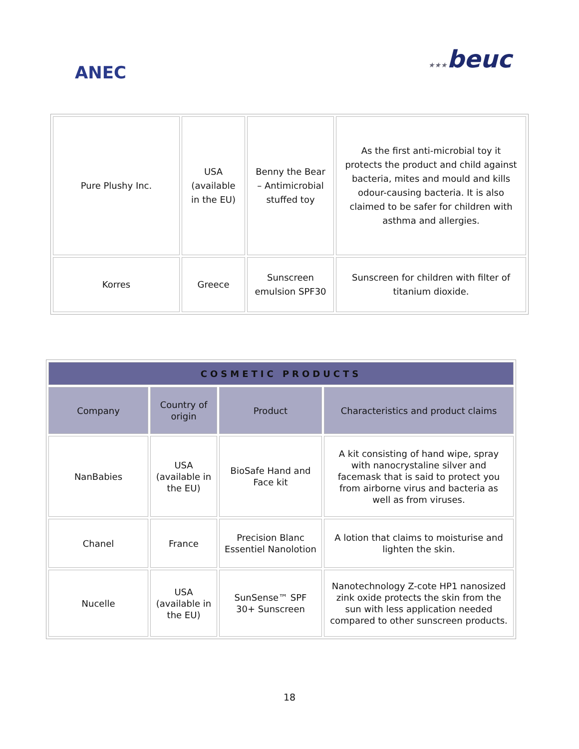ANEC ★★★beuc
| Pure Plushy Inc. | USA (available in the EU) | Benny the Bear – Antimicrobial stuffed toy | As the first anti-microbial toy it protects the product and child against bacteria, mites and mould and kills odour-causing bacteria. It is also claimed to be safer for children with asthma and allergies. |
| Korres | Greece | Sunscreen emulsion SPF30 | Sunscreen for children with filter of titanium dioxide. |
| COSMETIC PRODUCTS | | | |
| --- | --- | --- | --- |
| Company | Country of origin | Product | Characteristics and product claims |
| NanBabies | USA (available in the EU) | BioSafe Hand and Face kit | A kit consisting of hand wipe, spray with nanocrystaline silver and facemask that is said to protect you from airborne virus and bacteria as well as from viruses. |
| Chanel | France | Precision Blanc Essentiel Nanolotion | A lotion that claims to moisturise and lighten the skin. |
| Nucelle | USA (available in the EU) | SunSense™ SPF 30+ Sunscreen | Nanotechnology Z-cote HP1 nanosized zink oxide protects the skin from the sun with less application needed compared to other sunscreen products. |
18